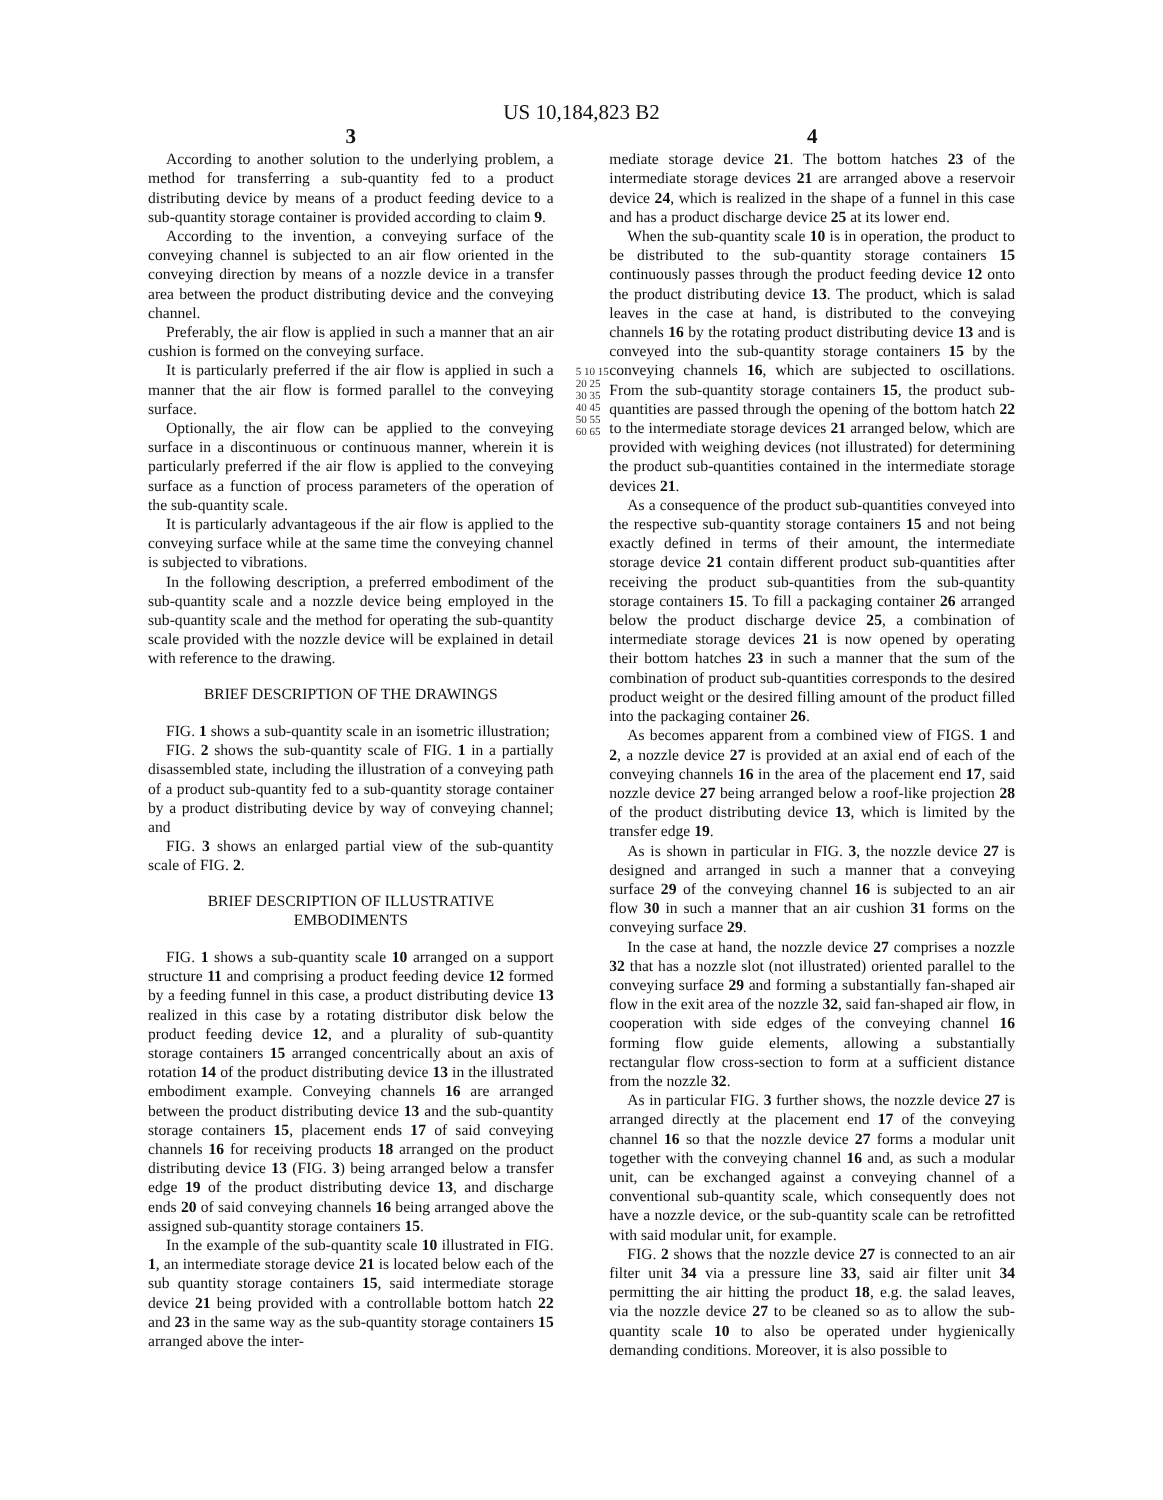US 10,184,823 B2
3
According to another solution to the underlying problem, a method for transferring a sub-quantity fed to a product distributing device by means of a product feeding device to a sub-quantity storage container is provided according to claim 9.
According to the invention, a conveying surface of the conveying channel is subjected to an air flow oriented in the conveying direction by means of a nozzle device in a transfer area between the product distributing device and the conveying channel.
Preferably, the air flow is applied in such a manner that an air cushion is formed on the conveying surface.
It is particularly preferred if the air flow is applied in such a manner that the air flow is formed parallel to the conveying surface.
Optionally, the air flow can be applied to the conveying surface in a discontinuous or continuous manner, wherein it is particularly preferred if the air flow is applied to the conveying surface as a function of process parameters of the operation of the sub-quantity scale.
It is particularly advantageous if the air flow is applied to the conveying surface while at the same time the conveying channel is subjected to vibrations.
In the following description, a preferred embodiment of the sub-quantity scale and a nozzle device being employed in the sub-quantity scale and the method for operating the sub-quantity scale provided with the nozzle device will be explained in detail with reference to the drawing.
BRIEF DESCRIPTION OF THE DRAWINGS
FIG. 1 shows a sub-quantity scale in an isometric illustration;
FIG. 2 shows the sub-quantity scale of FIG. 1 in a partially disassembled state, including the illustration of a conveying path of a product sub-quantity fed to a sub-quantity storage container by a product distributing device by way of conveying channel; and
FIG. 3 shows an enlarged partial view of the sub-quantity scale of FIG. 2.
BRIEF DESCRIPTION OF ILLUSTRATIVE
EMBODIMENTS
FIG. 1 shows a sub-quantity scale 10 arranged on a support structure 11 and comprising a product feeding device 12 formed by a feeding funnel in this case, a product distributing device 13 realized in this case by a rotating distributor disk below the product feeding device 12, and a plurality of sub-quantity storage containers 15 arranged concentrically about an axis of rotation 14 of the product distributing device 13 in the illustrated embodiment example. Conveying channels 16 are arranged between the product distributing device 13 and the sub-quantity storage containers 15, placement ends 17 of said conveying channels 16 for receiving products 18 arranged on the product distributing device 13 (FIG. 3) being arranged below a transfer edge 19 of the product distributing device 13, and discharge ends 20 of said conveying channels 16 being arranged above the assigned sub-quantity storage containers 15.
In the example of the sub-quantity scale 10 illustrated in FIG. 1, an intermediate storage device 21 is located below each of the sub quantity storage containers 15, said intermediate storage device 21 being provided with a controllable bottom hatch 22 and 23 in the same way as the sub-quantity storage containers 15 arranged above the inter-
5 10 15 20 25 30 35 40 45 50 55 60 65
4
mediate storage device 21. The bottom hatches 23 of the intermediate storage devices 21 are arranged above a reservoir device 24, which is realized in the shape of a funnel in this case and has a product discharge device 25 at its lower end.
When the sub-quantity scale 10 is in operation, the product to be distributed to the sub-quantity storage containers 15 continuously passes through the product feeding device 12 onto the product distributing device 13. The product, which is salad leaves in the case at hand, is distributed to the conveying channels 16 by the rotating product distributing device 13 and is conveyed into the sub-quantity storage containers 15 by the conveying channels 16, which are subjected to oscillations. From the sub-quantity storage containers 15, the product sub-quantities are passed through the opening of the bottom hatch 22 to the intermediate storage devices 21 arranged below, which are provided with weighing devices (not illustrated) for determining the product sub-quantities contained in the intermediate storage devices 21.
As a consequence of the product sub-quantities conveyed into the respective sub-quantity storage containers 15 and not being exactly defined in terms of their amount, the intermediate storage device 21 contain different product sub-quantities after receiving the product sub-quantities from the sub-quantity storage containers 15. To fill a packaging container 26 arranged below the product discharge device 25, a combination of intermediate storage devices 21 is now opened by operating their bottom hatches 23 in such a manner that the sum of the combination of product sub-quantities corresponds to the desired product weight or the desired filling amount of the product filled into the packaging container 26.
As becomes apparent from a combined view of FIGS. 1 and 2, a nozzle device 27 is provided at an axial end of each of the conveying channels 16 in the area of the placement end 17, said nozzle device 27 being arranged below a roof-like projection 28 of the product distributing device 13, which is limited by the transfer edge 19.
As is shown in particular in FIG. 3, the nozzle device 27 is designed and arranged in such a manner that a conveying surface 29 of the conveying channel 16 is subjected to an air flow 30 in such a manner that an air cushion 31 forms on the conveying surface 29.
In the case at hand, the nozzle device 27 comprises a nozzle 32 that has a nozzle slot (not illustrated) oriented parallel to the conveying surface 29 and forming a substantially fan-shaped air flow in the exit area of the nozzle 32, said fan-shaped air flow, in cooperation with side edges of the conveying channel 16 forming flow guide elements, allowing a substantially rectangular flow cross-section to form at a sufficient distance from the nozzle 32.
As in particular FIG. 3 further shows, the nozzle device 27 is arranged directly at the placement end 17 of the conveying channel 16 so that the nozzle device 27 forms a modular unit together with the conveying channel 16 and, as such a modular unit, can be exchanged against a conveying channel of a conventional sub-quantity scale, which consequently does not have a nozzle device, or the sub-quantity scale can be retrofitted with said modular unit, for example.
FIG. 2 shows that the nozzle device 27 is connected to an air filter unit 34 via a pressure line 33, said air filter unit 34 permitting the air hitting the product 18, e.g. the salad leaves, via the nozzle device 27 to be cleaned so as to allow the sub-quantity scale 10 to also be operated under hygienically demanding conditions. Moreover, it is also possible to